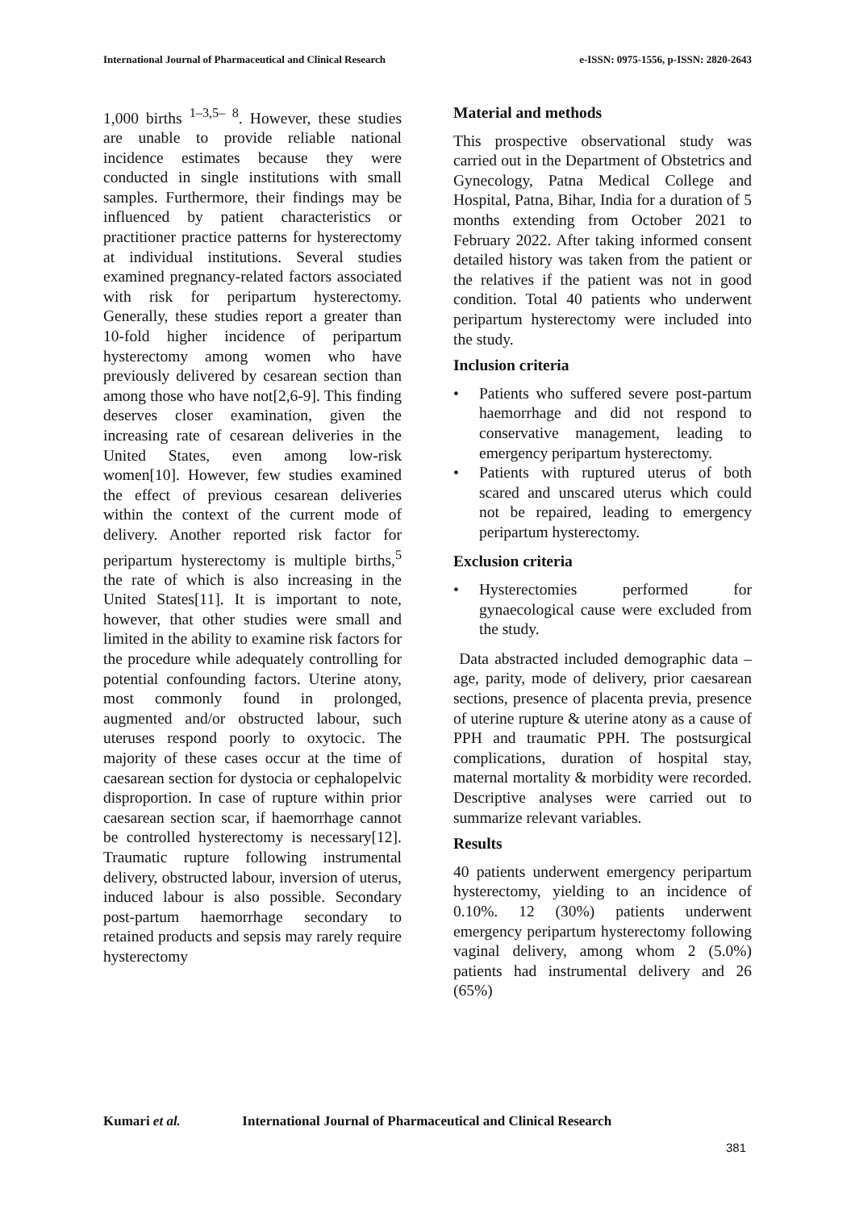International Journal of Pharmaceutical and Clinical Research e-ISSN: 0975-1556, p-ISSN: 2820-2643
1,000 births <sup>1–3,5– 8</sup>. However, these studies are unable to provide reliable national incidence estimates because they were conducted in single institutions with small samples. Furthermore, their findings may be influenced by patient characteristics or practitioner practice patterns for hysterectomy at individual institutions. Several studies examined pregnancy-related factors associated with risk for peripartum hysterectomy. Generally, these studies report a greater than 10-fold higher incidence of peripartum hysterectomy among women who have previously delivered by cesarean section than among those who have not[2,6-9]. This finding deserves closer examination, given the increasing rate of cesarean deliveries in the United States, even among low-risk women[10]. However, few studies examined the effect of previous cesarean deliveries within the context of the current mode of delivery. Another reported risk factor for peripartum hysterectomy is multiple births,<sup>5</sup> the rate of which is also increasing in the United States[11]. It is important to note, however, that other studies were small and limited in the ability to examine risk factors for the procedure while adequately controlling for potential confounding factors. Uterine atony, most commonly found in prolonged, augmented and/or obstructed labour, such uteruses respond poorly to oxytocic. The majority of these cases occur at the time of caesarean section for dystocia or cephalopelvic disproportion. In case of rupture within prior caesarean section scar, if haemorrhage cannot be controlled hysterectomy is necessary[12]. Traumatic rupture following instrumental delivery, obstructed labour, inversion of uterus, induced labour is also possible. Secondary post-partum haemorrhage secondary to retained products and sepsis may rarely require hysterectomy
Material and methods
This prospective observational study was carried out in the Department of Obstetrics and Gynecology, Patna Medical College and Hospital, Patna, Bihar, India for a duration of 5 months extending from October 2021 to February 2022. After taking informed consent detailed history was taken from the patient or the relatives if the patient was not in good condition. Total 40 patients who underwent peripartum hysterectomy were included into the study.
Inclusion criteria
• Patients who suffered severe post-partum haemorrhage and did not respond to conservative management, leading to emergency peripartum hysterectomy.
• Patients with ruptured uterus of both scared and unscared uterus which could not be repaired, leading to emergency peripartum hysterectomy.
Exclusion criteria
• Hysterectomies performed for gynaecological cause were excluded from the study.
Data abstracted included demographic data – age, parity, mode of delivery, prior caesarean sections, presence of placenta previa, presence of uterine rupture & uterine atony as a cause of PPH and traumatic PPH. The postsurgical complications, duration of hospital stay, maternal mortality & morbidity were recorded. Descriptive analyses were carried out to summarize relevant variables.
Results
40 patients underwent emergency peripartum hysterectomy, yielding to an incidence of 0.10%. 12 (30%) patients underwent emergency peripartum hysterectomy following vaginal delivery, among whom 2 (5.0%) patients had instrumental delivery and 26 (65%)
Kumari et al. International Journal of Pharmaceutical and Clinical Research
381